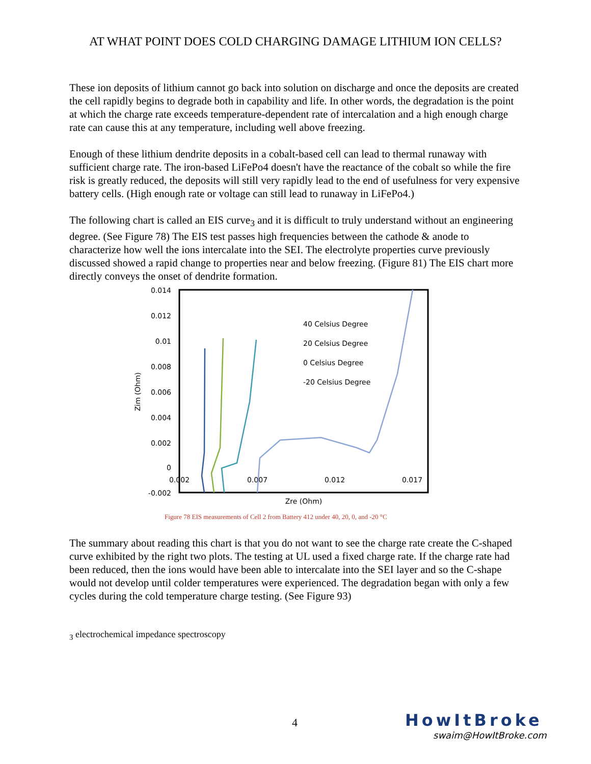AT WHAT POINT DOES COLD CHARGING DAMAGE LITHIUM ION CELLS?
These ion deposits of lithium cannot go back into solution on discharge and once the deposits are created the cell rapidly begins to degrade both in capability and life. In other words, the degradation is the point at which the charge rate exceeds temperature-dependent rate of intercalation and a high enough charge rate can cause this at any temperature, including well above freezing.
Enough of these lithium dendrite deposits in a cobalt-based cell can lead to thermal runaway with sufficient charge rate. The iron-based LiFePo4 doesn't have the reactance of the cobalt so while the fire risk is greatly reduced, the deposits will still very rapidly lead to the end of usefulness for very expensive battery cells. (High enough rate or voltage can still lead to runaway in LiFePo4.)
The following chart is called an EIS curve<sub>3</sub> and it is difficult to truly understand without an engineering degree. (See Figure 78) The EIS test passes high frequencies between the cathode & anode to characterize how well the ions intercalate into the SEI. The electrolyte properties curve previously discussed showed a rapid change to properties near and below freezing. (Figure 81) The EIS chart more directly conveys the onset of dendrite formation.
0.014
0.012
0.01
0.008
0.006
0.004
0.002
0
-0.002
0.002
0.007
0.012
0.017
Zre (Ohm)
Zim (Ohm)
40 Celsius Degree
20 Celsius Degree
0 Celsius Degree
-20 Celsius Degree
Figure 78 EIS measurements of Cell 2 from Battery 412 under 40, 20, 0, and -20 °C
The summary about reading this chart is that you do not want to see the charge rate create the C-shaped curve exhibited by the right two plots. The testing at UL used a fixed charge rate. If the charge rate had been reduced, then the ions would have been able to intercalate into the SEI layer and so the C-shape would not develop until colder temperatures were experienced. The degradation began with only a few cycles during the cold temperature charge testing. (See Figure 93)
<sub>3</sub> electrochemical impedance spectroscopy
4
HowItBroke
swaim@HowItBroke.com